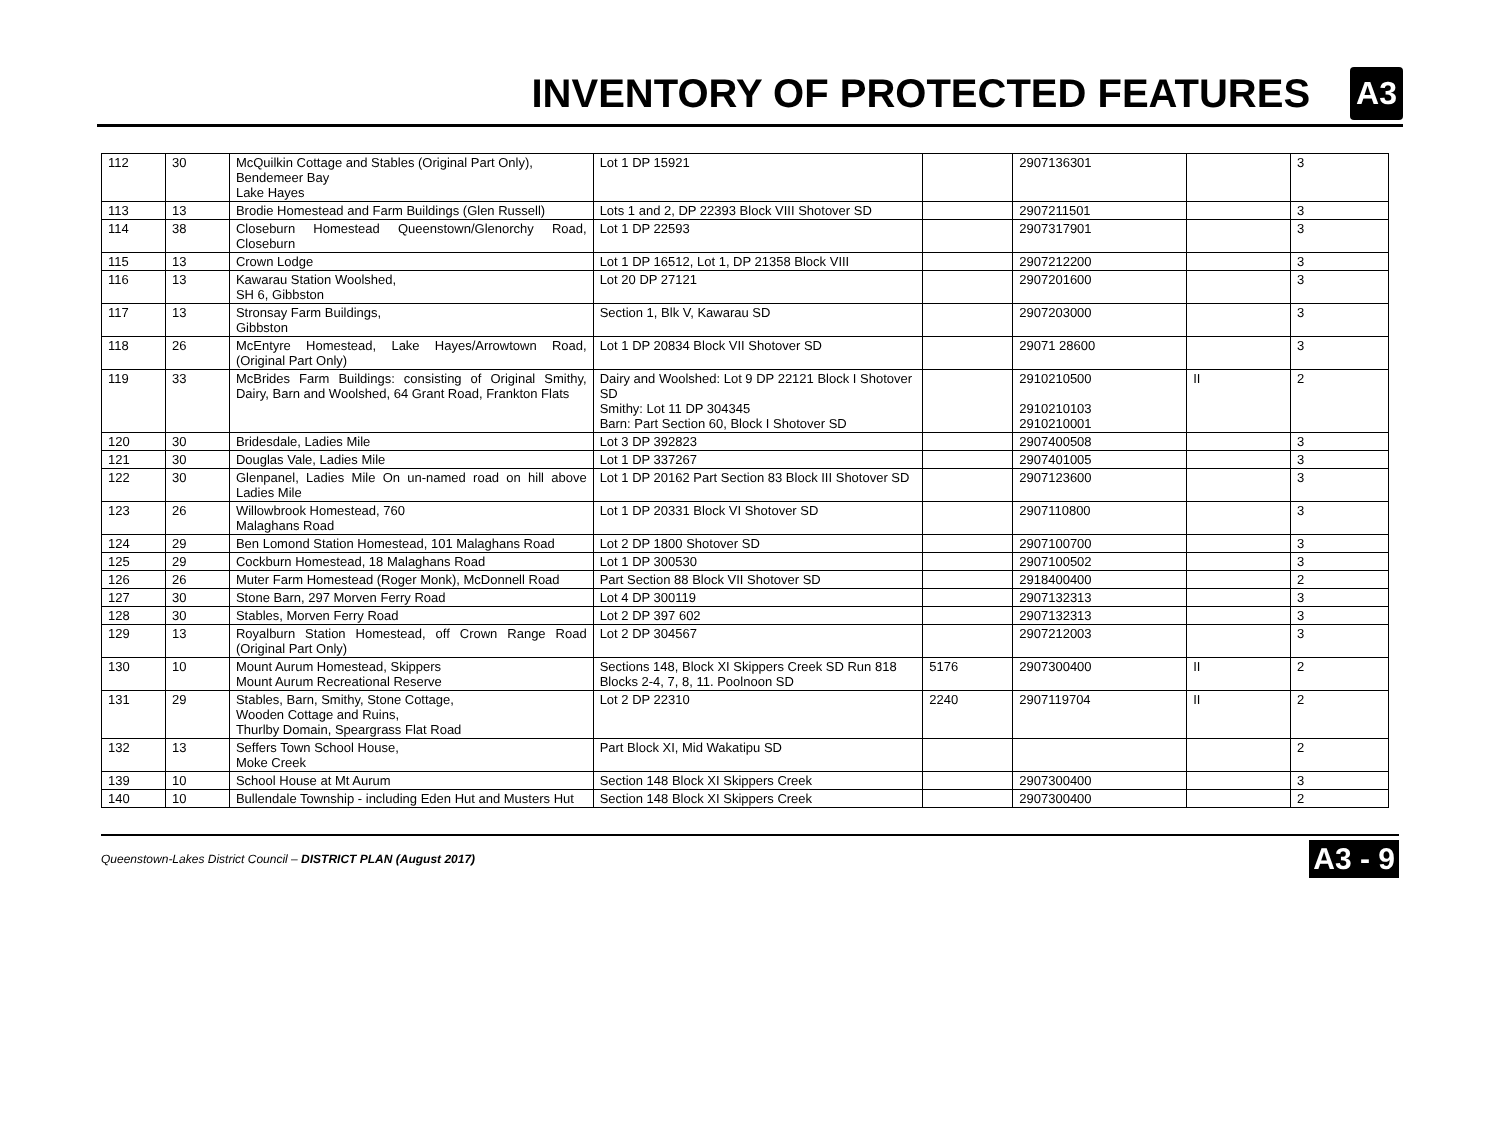INVENTORY OF PROTECTED FEATURES
A3
| 112 | 30 | McQuilkin Cottage and Stables (Original Part Only), Bendemeer Bay Lake Hayes | Lot 1 DP 15921 | | 2907136301 | | 3 |
| 113 | 13 | Brodie Homestead and Farm Buildings (Glen Russell) | Lots 1 and 2, DP 22393 Block VIII Shotover SD | | 2907211501 | | 3 |
| 114 | 38 | Closeburn Homestead Queenstown/Glenorchy Road, Closeburn | Lot 1 DP 22593 | | 2907317901 | | 3 |
| 115 | 13 | Crown Lodge | Lot 1 DP 16512, Lot 1, DP 21358 Block VIII | | 2907212200 | | 3 |
| 116 | 13 | Kawarau Station Woolshed, SH 6, Gibbston | Lot 20 DP 27121 | | 2907201600 | | 3 |
| 117 | 13 | Stronsay Farm Buildings, Gibbston | Section 1, Blk V, Kawarau SD | | 2907203000 | | 3 |
| 118 | 26 | McEntyre Homestead, Lake Hayes/Arrowtown Road, (Original Part Only) | Lot 1 DP 20834 Block VII Shotover SD | | 29071 28600 | | 3 |
| 119 | 33 | McBrides Farm Buildings: consisting of Original Smithy, Dairy, Barn and Woolshed, 64 Grant Road, Frankton Flats | Dairy and Woolshed: Lot 9 DP 22121 Block I Shotover SD Smithy: Lot 11 DP 304345 Barn: Part Section 60, Block I Shotover SD | | 2910210500 2910210103 2910210001 | II | 2 |
| 120 | 30 | Bridesdale, Ladies Mile | Lot 3 DP 392823 | | 2907400508 | | 3 |
| 121 | 30 | Douglas Vale, Ladies Mile | Lot 1 DP 337267 | | 2907401005 | | 3 |
| 122 | 30 | Glenpanel, Ladies Mile On un-named road on hill above Ladies Mile | Lot 1 DP 20162 Part Section 83 Block III Shotover SD | | 2907123600 | | 3 |
| 123 | 26 | Willowbrook Homestead, 760 Malaghans Road | Lot 1 DP 20331 Block VI Shotover SD | | 2907110800 | | 3 |
| 124 | 29 | Ben Lomond Station Homestead, 101 Malaghans Road | Lot 2 DP 1800 Shotover SD | | 2907100700 | | 3 |
| 125 | 29 | Cockburn Homestead, 18 Malaghans Road | Lot 1 DP 300530 | | 2907100502 | | 3 |
| 126 | 26 | Muter Farm Homestead (Roger Monk), McDonnell Road | Part Section 88 Block VII Shotover SD | | 2918400400 | | 2 |
| 127 | 30 | Stone Barn, 297 Morven Ferry Road | Lot 4 DP 300119 | | 2907132313 | | 3 |
| 128 | 30 | Stables, Morven Ferry Road | Lot 2 DP 397 602 | | 2907132313 | | 3 |
| 129 | 13 | Royalburn Station Homestead, off Crown Range Road (Original Part Only) | Lot 2 DP 304567 | | 2907212003 | | 3 |
| 130 | 10 | Mount Aurum Homestead, Skippers Mount Aurum Recreational Reserve | Sections 148, Block XI Skippers Creek SD Run 818 Blocks 2-4, 7, 8, 11. Poolnoon SD | 5176 | 2907300400 | II | 2 |
| 131 | 29 | Stables, Barn, Smithy, Stone Cottage, Wooden Cottage and Ruins, Thurlby Domain, Speargrass Flat Road | Lot 2 DP 22310 | 2240 | 2907119704 | II | 2 |
| 132 | 13 | Seffers Town School House, Moke Creek | Part Block XI, Mid Wakatipu SD | | | | 2 |
| 139 | 10 | School House at Mt Aurum | Section 148 Block XI Skippers Creek | | 2907300400 | | 3 |
| 140 | 10 | Bullendale Township - including Eden Hut and Musters Hut | Section 148 Block XI Skippers Creek | | 2907300400 | | 2 |
Queenstown-Lakes District Council – DISTRICT PLAN (August 2017) A3 - 9